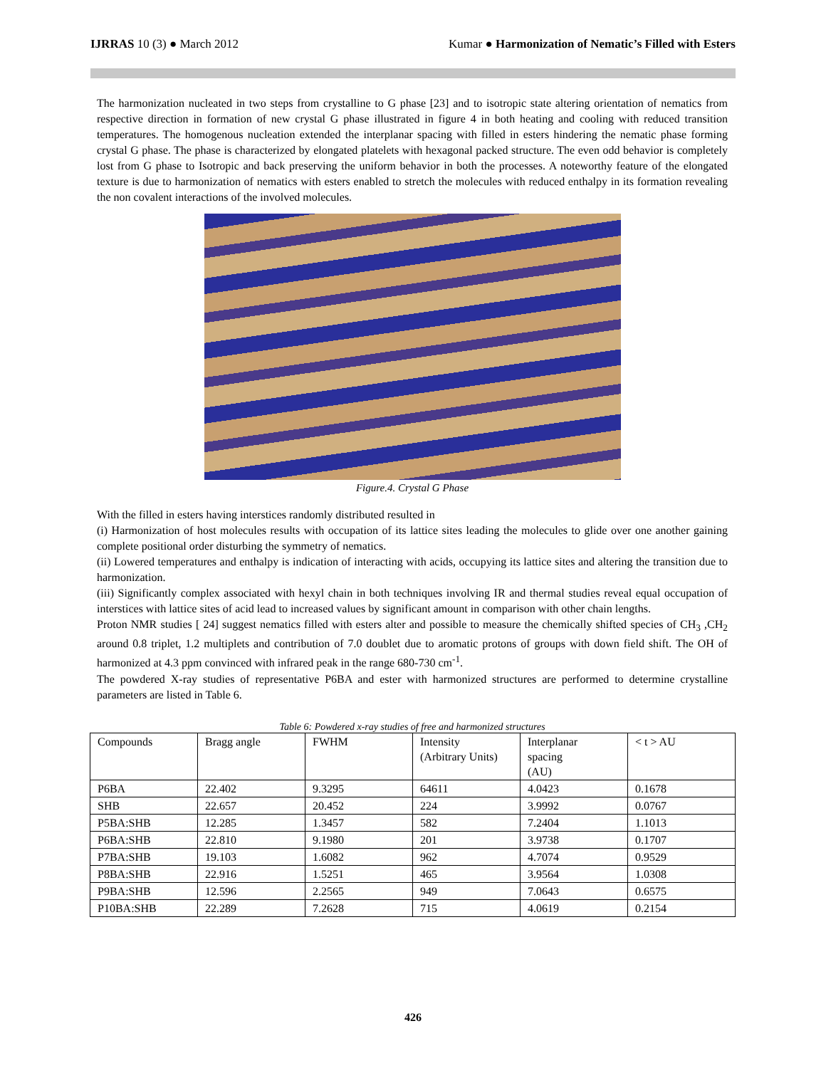IJRRAS 10 (3) ● March 2012 Kumar ● Harmonization of Nematic’s Filled with Esters
The harmonization nucleated in two steps from crystalline to G phase [23] and to isotropic state altering orientation of nematics from respective direction in formation of new crystal G phase illustrated in figure 4 in both heating and cooling with reduced transition temperatures. The homogenous nucleation extended the interplanar spacing with filled in esters hindering the nematic phase forming crystal G phase. The phase is characterized by elongated platelets with hexagonal packed structure. The even odd behavior is completely lost from G phase to Isotropic and back preserving the uniform behavior in both the processes. A noteworthy feature of the elongated texture is due to harmonization of nematics with esters enabled to stretch the molecules with reduced enthalpy in its formation revealing the non covalent interactions of the involved molecules.
Figure.4. Crystal G Phase
With the filled in esters having interstices randomly distributed resulted in
(i) Harmonization of host molecules results with occupation of its lattice sites leading the molecules to glide over one another gaining complete positional order disturbing the symmetry of nematics.
(ii) Lowered temperatures and enthalpy is indication of interacting with acids, occupying its lattice sites and altering the transition due to harmonization.
(iii) Significantly complex associated with hexyl chain in both techniques involving IR and thermal studies reveal equal occupation of interstices with lattice sites of acid lead to increased values by significant amount in comparison with other chain lengths.
Proton NMR studies [ 24] suggest nematics filled with esters alter and possible to measure the chemically shifted species of CH<sub>3</sub> ,CH<sub>2</sub> around 0.8 triplet, 1.2 multiplets and contribution of 7.0 doublet due to aromatic protons of groups with down field shift. The OH of harmonized at 4.3 ppm convinced with infrared peak in the range 680-730 cm<sup>-1</sup>.
The powdered X-ray studies of representative P6BA and ester with harmonized structures are performed to determine crystalline parameters are listed in Table 6.
Table 6: Powdered x-ray studies of free and harmonized structures
| Compounds | Bragg angle | FWHM | Intensity (Arbitrary Units) | Interplanar spacing (AU) | < t > AU |
| --- | --- | --- | --- | --- | --- |
| P6BA | 22.402 | 9.3295 | 64611 | 4.0423 | 0.1678 |
| SHB | 22.657 | 20.452 | 224 | 3.9992 | 0.0767 |
| P5BA:SHB | 12.285 | 1.3457 | 582 | 7.2404 | 1.1013 |
| P6BA:SHB | 22.810 | 9.1980 | 201 | 3.9738 | 0.1707 |
| P7BA:SHB | 19.103 | 1.6082 | 962 | 4.7074 | 0.9529 |
| P8BA:SHB | 22.916 | 1.5251 | 465 | 3.9564 | 1.0308 |
| P9BA:SHB | 12.596 | 2.2565 | 949 | 7.0643 | 0.6575 |
| P10BA:SHB | 22.289 | 7.2628 | 715 | 4.0619 | 0.2154 |
426